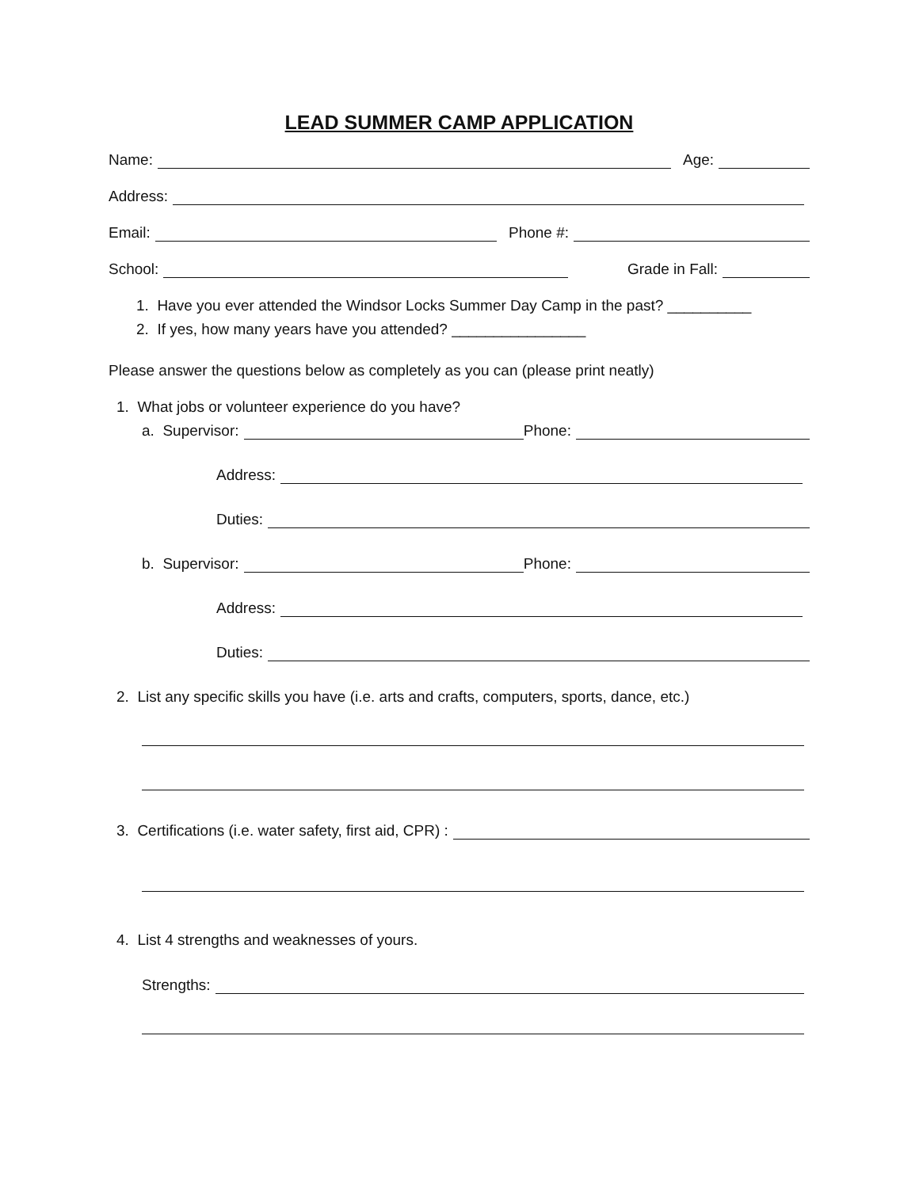LEAD SUMMER CAMP APPLICATION
Name: Age:
Address:
Email: Phone #:
School: Grade in Fall:
1. Have you ever attended the Windsor Locks Summer Day Camp in the past? __________
2. If yes, how many years have you attended? ________________
Please answer the questions below as completely as you can (please print neatly)
1. What jobs or volunteer experience do you have?
a. Supervisor: Phone:
Address:
Duties:
b. Supervisor: Phone:
Address:
Duties:
2. List any specific skills you have (i.e. arts and crafts, computers, sports, dance, etc.)
3. Certifications (i.e. water safety, first aid, CPR) :
4. List 4 strengths and weaknesses of yours.
Strengths: